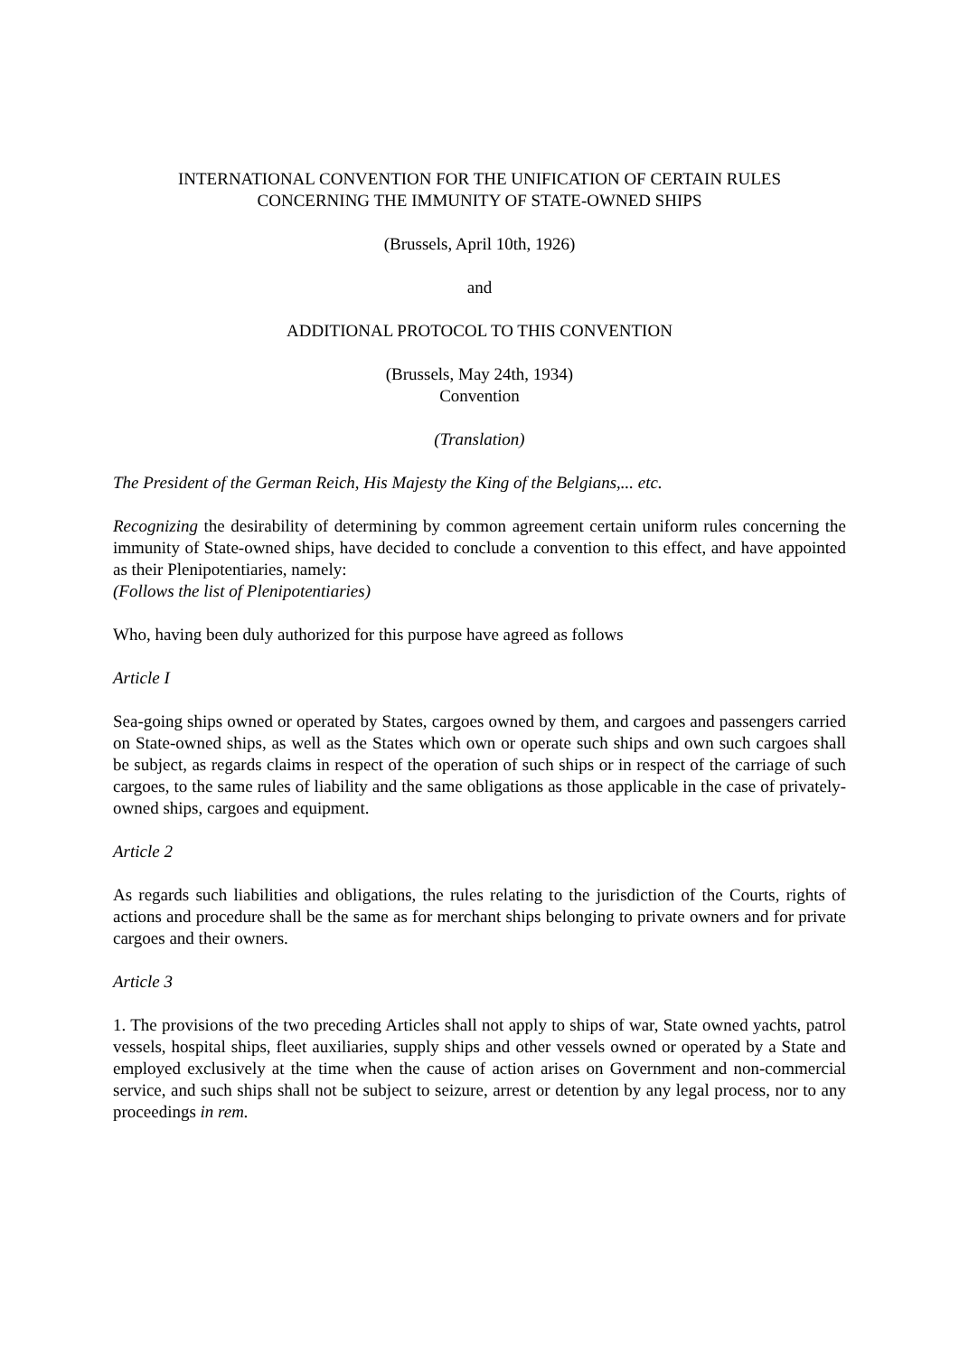INTERNATIONAL CONVENTION FOR THE UNIFICATION OF CERTAIN RULES
CONCERNING THE IMMUNITY OF STATE-OWNED SHIPS
(Brussels, April 10th, 1926)
and
ADDITIONAL PROTOCOL TO THIS CONVENTION
(Brussels, May 24th, 1934)
Convention
(Translation)
The President of the German Reich, His Majesty the King of the Belgians,... etc.
Recognizing the desirability of determining by common agreement certain uniform rules concerning the immunity of State-owned ships, have decided to conclude a convention to this effect, and have appointed as their Plenipotentiaries, namely:
(Follows the list of Plenipotentiaries)
Who, having been duly authorized for this purpose have agreed as follows
Article I
Sea-going ships owned or operated by States, cargoes owned by them, and cargoes and passengers carried on State-owned ships, as well as the States which own or operate such ships and own such cargoes shall be subject, as regards claims in respect of the operation of such ships or in respect of the carriage of such cargoes, to the same rules of liability and the same obligations as those applicable in the case of privately-owned ships, cargoes and equipment.
Article 2
As regards such liabilities and obligations, the rules relating to the jurisdiction of the Courts, rights of actions and procedure shall be the same as for merchant ships belonging to private owners and for private cargoes and their owners.
Article 3
1. The provisions of the two preceding Articles shall not apply to ships of war, State owned yachts, patrol vessels, hospital ships, fleet auxiliaries, supply ships and other vessels owned or operated by a State and employed exclusively at the time when the cause of action arises on Government and non-commercial service, and such ships shall not be subject to seizure, arrest or detention by any legal process, nor to any proceedings in rem.